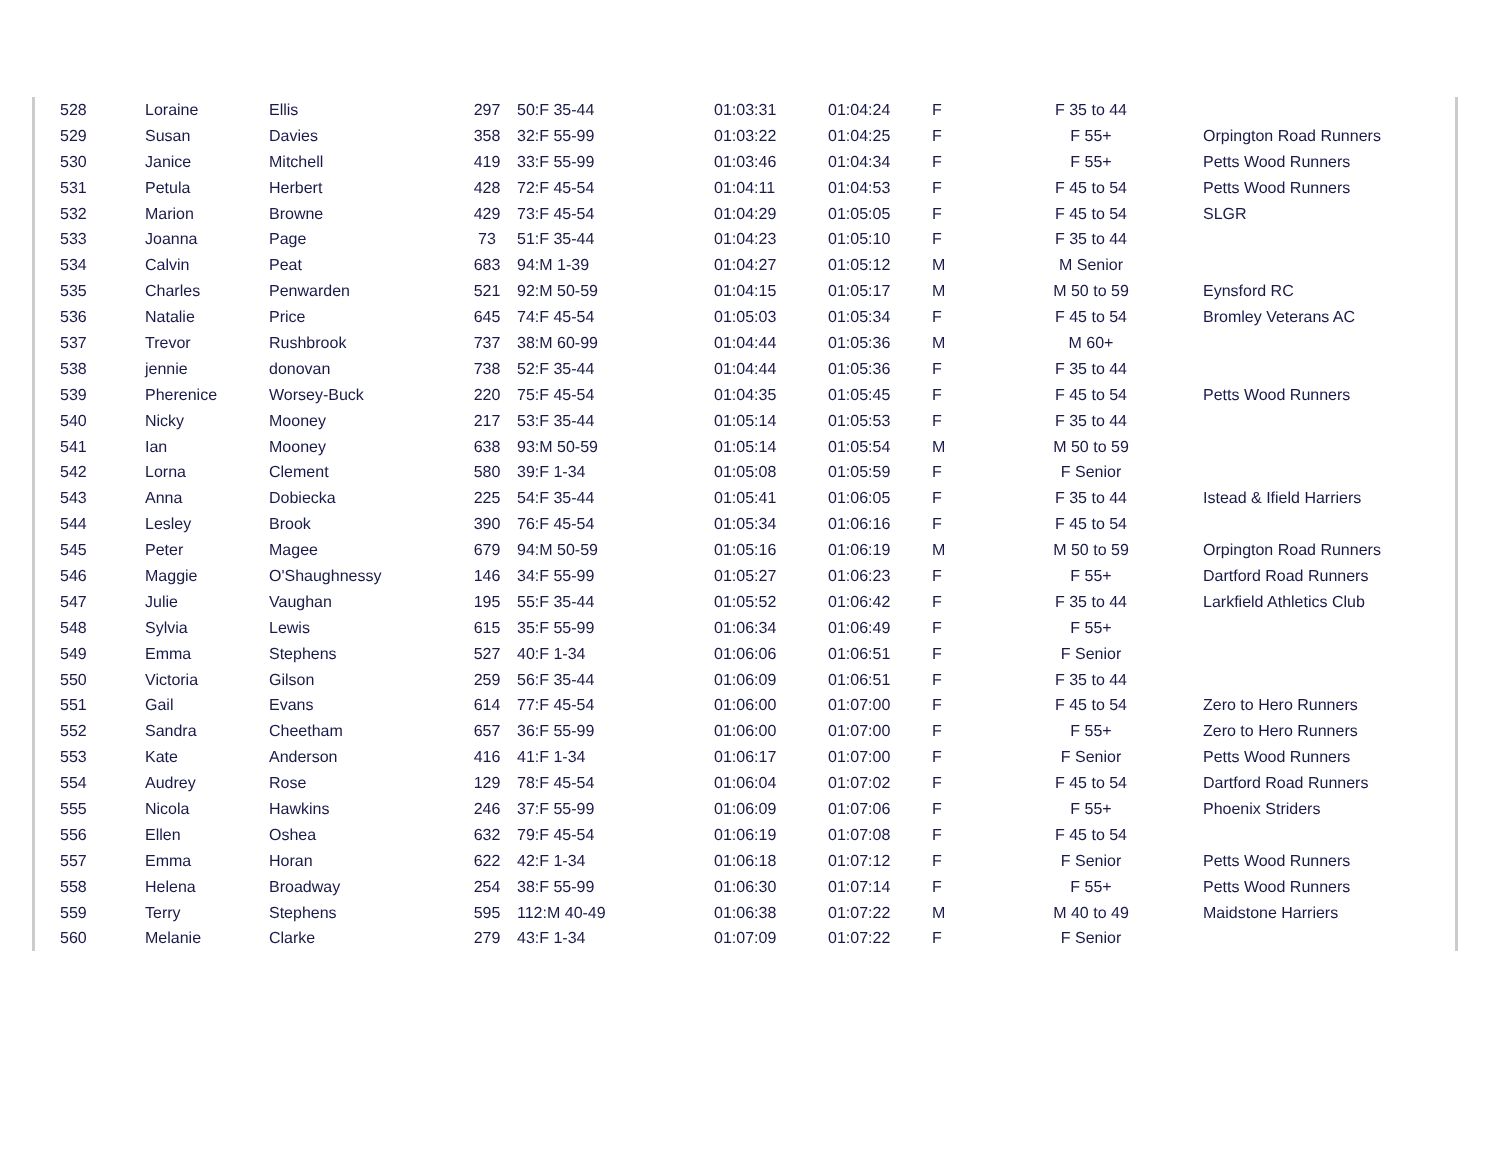| 528 | Loraine | Ellis | 297 | 50:F 35-44 | 01:03:31 | 01:04:24 | F | F 35 to 44 | |
| 529 | Susan | Davies | 358 | 32:F 55-99 | 01:03:22 | 01:04:25 | F | F 55+ | Orpington Road Runners |
| 530 | Janice | Mitchell | 419 | 33:F 55-99 | 01:03:46 | 01:04:34 | F | F 55+ | Petts Wood Runners |
| 531 | Petula | Herbert | 428 | 72:F 45-54 | 01:04:11 | 01:04:53 | F | F 45 to 54 | Petts Wood Runners |
| 532 | Marion | Browne | 429 | 73:F 45-54 | 01:04:29 | 01:05:05 | F | F 45 to 54 | SLGR |
| 533 | Joanna | Page | 73 | 51:F 35-44 | 01:04:23 | 01:05:10 | F | F 35 to 44 | |
| 534 | Calvin | Peat | 683 | 94:M 1-39 | 01:04:27 | 01:05:12 | M | M Senior | |
| 535 | Charles | Penwarden | 521 | 92:M 50-59 | 01:04:15 | 01:05:17 | M | M 50 to 59 | Eynsford RC |
| 536 | Natalie | Price | 645 | 74:F 45-54 | 01:05:03 | 01:05:34 | F | F 45 to 54 | Bromley Veterans AC |
| 537 | Trevor | Rushbrook | 737 | 38:M 60-99 | 01:04:44 | 01:05:36 | M | M 60+ | |
| 538 | jennie | donovan | 738 | 52:F 35-44 | 01:04:44 | 01:05:36 | F | F 35 to 44 | |
| 539 | Pherenice | Worsey-Buck | 220 | 75:F 45-54 | 01:04:35 | 01:05:45 | F | F 45 to 54 | Petts Wood Runners |
| 540 | Nicky | Mooney | 217 | 53:F 35-44 | 01:05:14 | 01:05:53 | F | F 35 to 44 | |
| 541 | Ian | Mooney | 638 | 93:M 50-59 | 01:05:14 | 01:05:54 | M | M 50 to 59 | |
| 542 | Lorna | Clement | 580 | 39:F 1-34 | 01:05:08 | 01:05:59 | F | F Senior | |
| 543 | Anna | Dobiecka | 225 | 54:F 35-44 | 01:05:41 | 01:06:05 | F | F 35 to 44 | Istead & Ifield Harriers |
| 544 | Lesley | Brook | 390 | 76:F 45-54 | 01:05:34 | 01:06:16 | F | F 45 to 54 | |
| 545 | Peter | Magee | 679 | 94:M 50-59 | 01:05:16 | 01:06:19 | M | M 50 to 59 | Orpington Road Runners |
| 546 | Maggie | O'Shaughnessy | 146 | 34:F 55-99 | 01:05:27 | 01:06:23 | F | F 55+ | Dartford Road Runners |
| 547 | Julie | Vaughan | 195 | 55:F 35-44 | 01:05:52 | 01:06:42 | F | F 35 to 44 | Larkfield Athletics Club |
| 548 | Sylvia | Lewis | 615 | 35:F 55-99 | 01:06:34 | 01:06:49 | F | F 55+ | |
| 549 | Emma | Stephens | 527 | 40:F 1-34 | 01:06:06 | 01:06:51 | F | F Senior | |
| 550 | Victoria | Gilson | 259 | 56:F 35-44 | 01:06:09 | 01:06:51 | F | F 35 to 44 | |
| 551 | Gail | Evans | 614 | 77:F 45-54 | 01:06:00 | 01:07:00 | F | F 45 to 54 | Zero to Hero Runners |
| 552 | Sandra | Cheetham | 657 | 36:F 55-99 | 01:06:00 | 01:07:00 | F | F 55+ | Zero to Hero Runners |
| 553 | Kate | Anderson | 416 | 41:F 1-34 | 01:06:17 | 01:07:00 | F | F Senior | Petts Wood Runners |
| 554 | Audrey | Rose | 129 | 78:F 45-54 | 01:06:04 | 01:07:02 | F | F 45 to 54 | Dartford Road Runners |
| 555 | Nicola | Hawkins | 246 | 37:F 55-99 | 01:06:09 | 01:07:06 | F | F 55+ | Phoenix Striders |
| 556 | Ellen | Oshea | 632 | 79:F 45-54 | 01:06:19 | 01:07:08 | F | F 45 to 54 | |
| 557 | Emma | Horan | 622 | 42:F 1-34 | 01:06:18 | 01:07:12 | F | F Senior | Petts Wood Runners |
| 558 | Helena | Broadway | 254 | 38:F 55-99 | 01:06:30 | 01:07:14 | F | F 55+ | Petts Wood Runners |
| 559 | Terry | Stephens | 595 | 112:M 40-49 | 01:06:38 | 01:07:22 | M | M 40 to 49 | Maidstone Harriers |
| 560 | Melanie | Clarke | 279 | 43:F 1-34 | 01:07:09 | 01:07:22 | F | F Senior | |